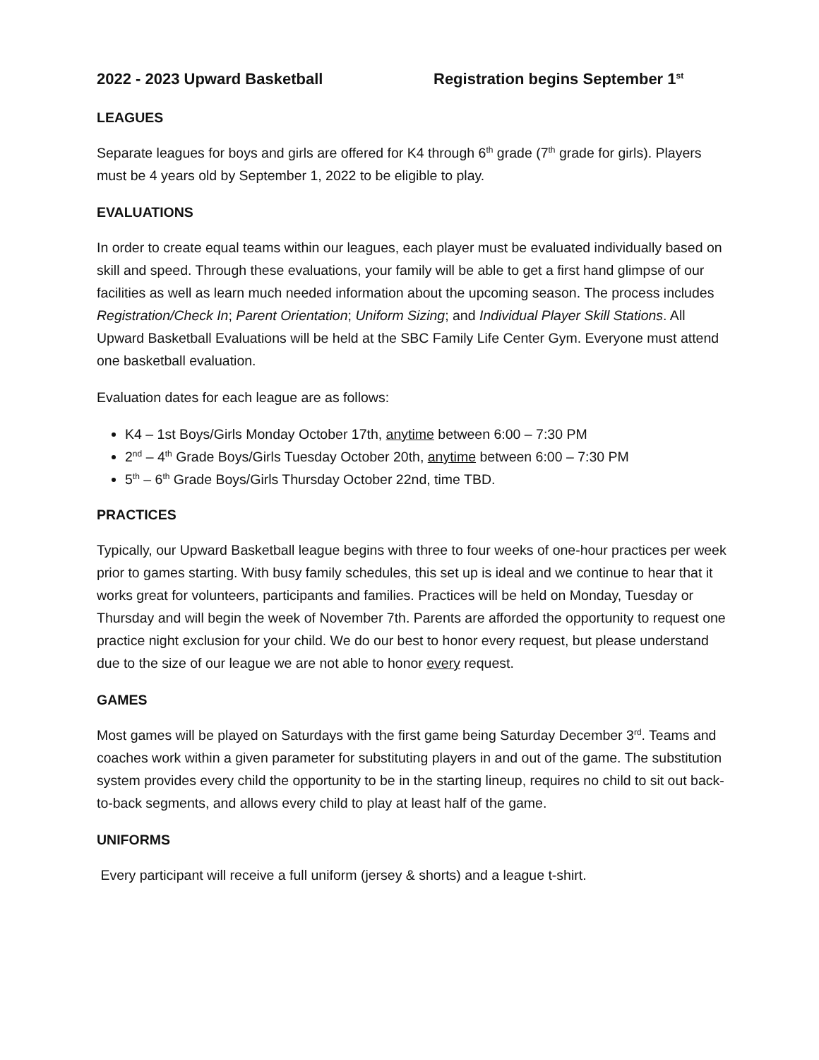2022 - 2023 Upward Basketball Registration begins September 1<sup>st</sup>
LEAGUES
Separate leagues for boys and girls are offered for K4 through 6<sup>th</sup> grade (7<sup>th</sup> grade for girls). Players must be 4 years old by September 1, 2022 to be eligible to play.
EVALUATIONS
In order to create equal teams within our leagues, each player must be evaluated individually based on skill and speed. Through these evaluations, your family will be able to get a first hand glimpse of our facilities as well as learn much needed information about the upcoming season. The process includes Registration/Check In; Parent Orientation; Uniform Sizing; and Individual Player Skill Stations. All Upward Basketball Evaluations will be held at the SBC Family Life Center Gym. Everyone must attend one basketball evaluation.
Evaluation dates for each league are as follows:
K4 – 1st Boys/Girls Monday October 17th, anytime between 6:00 – 7:30 PM
2<sup>nd</sup> – 4<sup>th</sup> Grade Boys/Girls Tuesday October 20th, anytime between 6:00 – 7:30 PM
5<sup>th</sup> – 6<sup>th</sup> Grade Boys/Girls Thursday October 22nd, time TBD.
PRACTICES
Typically, our Upward Basketball league begins with three to four weeks of one-hour practices per week prior to games starting. With busy family schedules, this set up is ideal and we continue to hear that it works great for volunteers, participants and families. Practices will be held on Monday, Tuesday or Thursday and will begin the week of November 7th. Parents are afforded the opportunity to request one practice night exclusion for your child. We do our best to honor every request, but please understand due to the size of our league we are not able to honor every request.
GAMES
Most games will be played on Saturdays with the first game being Saturday December 3<sup>rd</sup>. Teams and coaches work within a given parameter for substituting players in and out of the game. The substitution system provides every child the opportunity to be in the starting lineup, requires no child to sit out back-to-back segments, and allows every child to play at least half of the game.
UNIFORMS
Every participant will receive a full uniform (jersey & shorts) and a league t-shirt.